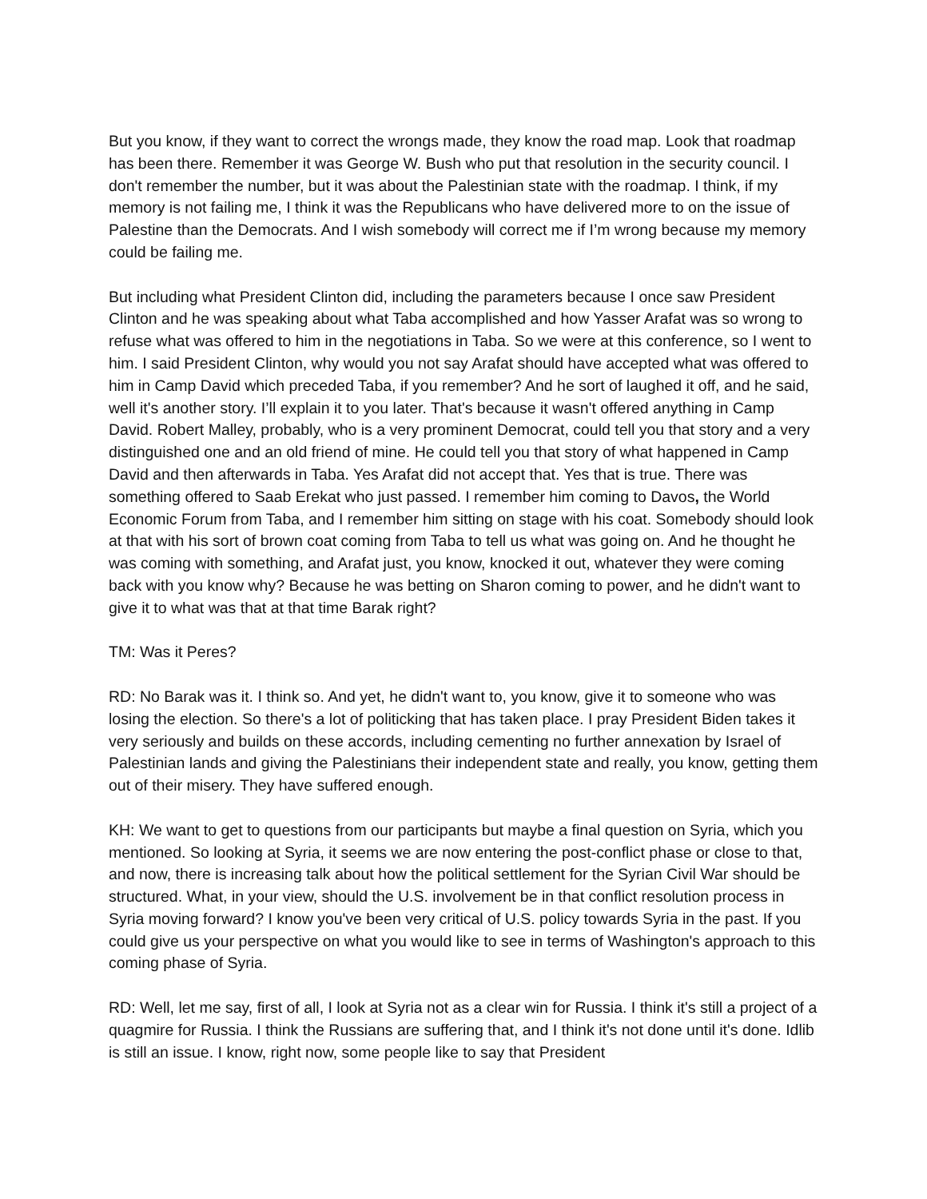But you know, if they want to correct the wrongs made, they know the road map. Look that roadmap has been there. Remember it was George W. Bush who put that resolution in the security council. I don't remember the number, but it was about the Palestinian state with the roadmap. I think, if my memory is not failing me, I think it was the Republicans who have delivered more to on the issue of Palestine than the Democrats. And I wish somebody will correct me if I’m wrong because my memory could be failing me.
But including what President Clinton did, including the parameters because I once saw President Clinton and he was speaking about what Taba accomplished and how Yasser Arafat was so wrong to refuse what was offered to him in the negotiations in Taba. So we were at this conference, so I went to him. I said President Clinton, why would you not say Arafat should have accepted what was offered to him in Camp David which preceded Taba, if you remember? And he sort of laughed it off, and he said, well it's another story. I’ll explain it to you later. That's because it wasn't offered anything in Camp David. Robert Malley, probably, who is a very prominent Democrat, could tell you that story and a very distinguished one and an old friend of mine. He could tell you that story of what happened in Camp David and then afterwards in Taba. Yes Arafat did not accept that. Yes that is true. There was something offered to Saab Erekat who just passed. I remember him coming to Davos, the World Economic Forum from Taba, and I remember him sitting on stage with his coat. Somebody should look at that with his sort of brown coat coming from Taba to tell us what was going on. And he thought he was coming with something, and Arafat just, you know, knocked it out, whatever they were coming back with you know why? Because he was betting on Sharon coming to power, and he didn't want to give it to what was that at that time Barak right?
TM: Was it Peres?
RD: No Barak was it. I think so. And yet, he didn't want to, you know, give it to someone who was losing the election. So there's a lot of politicking that has taken place. I pray President Biden takes it very seriously and builds on these accords, including cementing no further annexation by Israel of Palestinian lands and giving the Palestinians their independent state and really, you know, getting them out of their misery. They have suffered enough.
KH: We want to get to questions from our participants but maybe a final question on Syria, which you mentioned. So looking at Syria, it seems we are now entering the post-conflict phase or close to that, and now, there is increasing talk about how the political settlement for the Syrian Civil War should be structured. What, in your view, should the U.S. involvement be in that conflict resolution process in Syria moving forward? I know you've been very critical of U.S. policy towards Syria in the past. If you could give us your perspective on what you would like to see in terms of Washington's approach to this coming phase of Syria.
RD: Well, let me say, first of all, I look at Syria not as a clear win for Russia. I think it's still a project of a quagmire for Russia. I think the Russians are suffering that, and I think it's not done until it's done. Idlib is still an issue. I know, right now, some people like to say that President